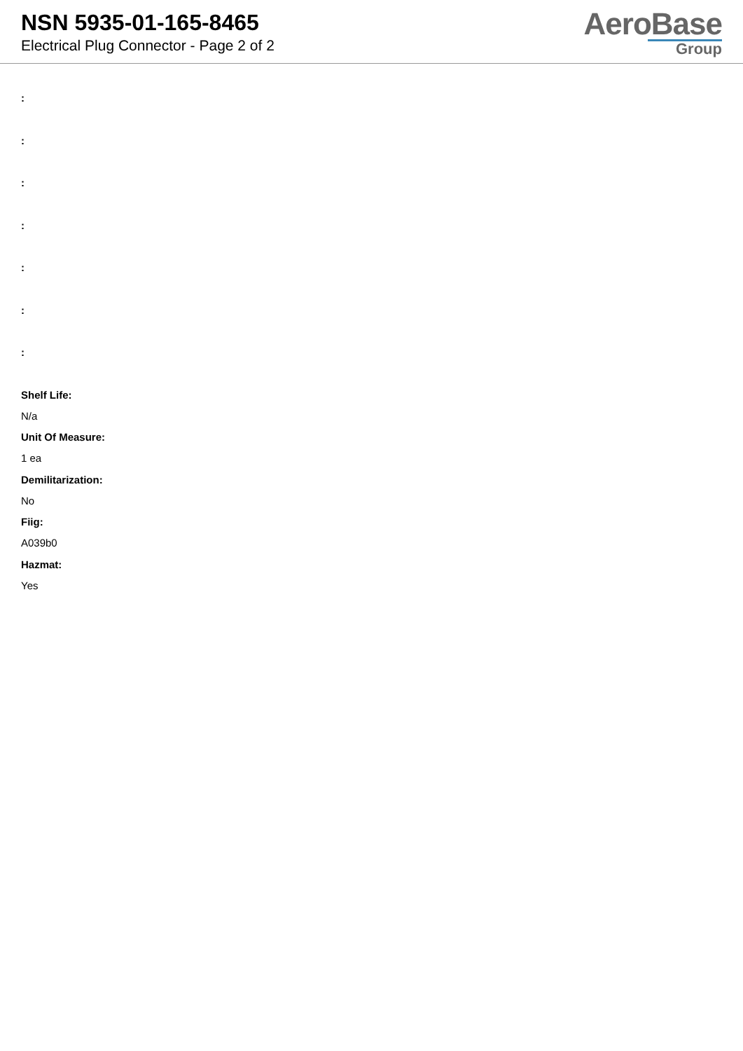NSN 5935-01-165-8465
Electrical Plug Connector - Page 2 of 2
AeroBase
Group
:
:
:
:
:
:
:
Shelf Life:
N/a
Unit Of Measure:
1 ea
Demilitarization:
No
Fiig:
A039b0
Hazmat:
Yes